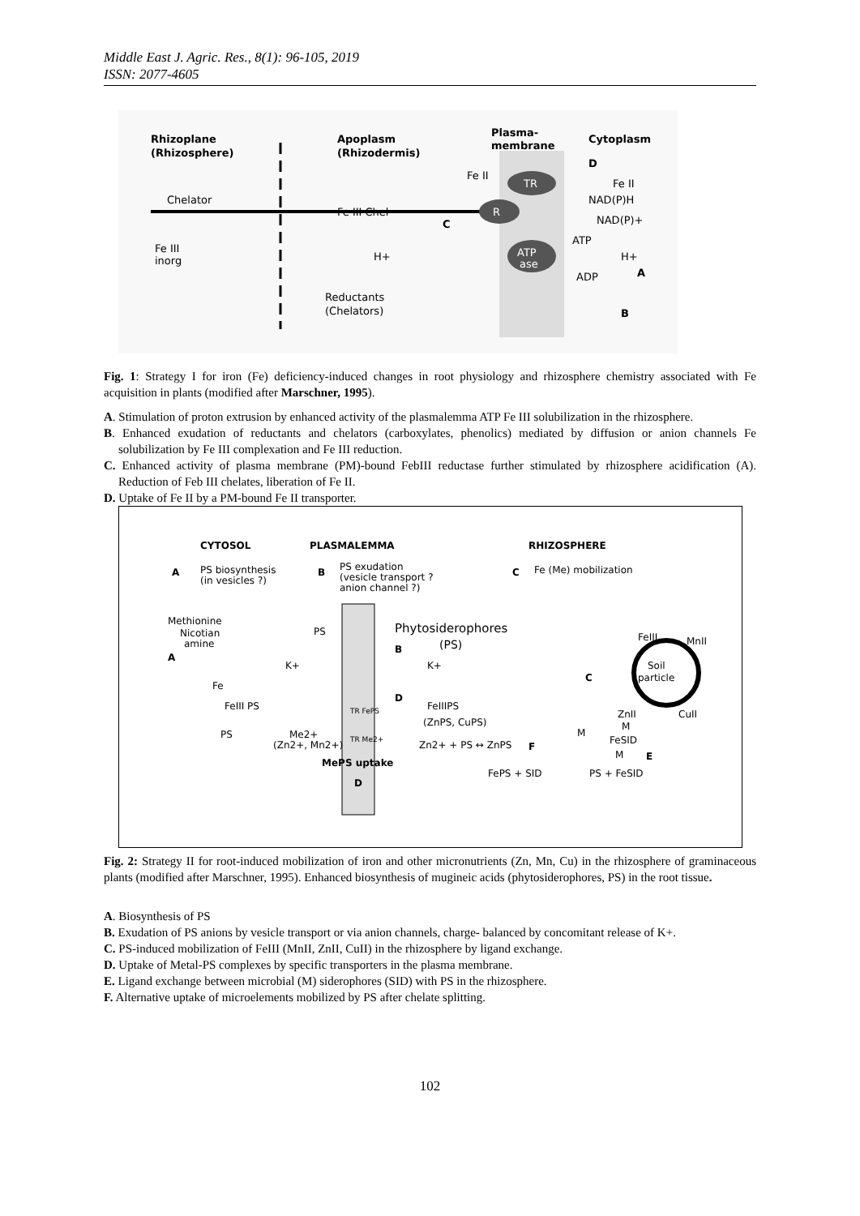Middle East J. Agric. Res., 8(1): 96-105, 2019
ISSN: 2077-4605
Rhizoplane
(Rhizosphere)
Apoplasm
(Rhizodermis)
Plasma-
membrane
Cytoplasm
Chelator
Fe III Chel
TR
R
ATP
ase
Fe II
Fe II
NAD(P)H
NAD(P)+
ATP
ADP
H+
H+
Fe III
inorg
Reductants
(Chelators)
D
C
A
B
Fig. 1: Strategy I for iron (Fe) deficiency-induced changes in root physiology and rhizosphere chemistry associated with Fe acquisition in plants (modified after Marschner, 1995).
A. Stimulation of proton extrusion by enhanced activity of the plasmalemma ATP Fe III solubilization in the rhizosphere.
B. Enhanced exudation of reductants and chelators (carboxylates, phenolics) mediated by diffusion or anion channels Fe solubilization by Fe III complexation and Fe III reduction.
C. Enhanced activity of plasma membrane (PM)-bound FebIII reductase further stimulated by rhizosphere acidification (A). Reduction of Feb III chelates, liberation of Fe II.
D. Uptake of Fe II by a PM-bound Fe II transporter.
CYTOSOL
PLASMALEMMA
RHIZOSPHERE
A
PS biosynthesis
(in vesicles ?)
B
PS exudation
(vesicle transport ?
anion channel ?)
C
Fe (Me) mobilization
Methionine
Nicotian
amine
A
PS
Phytosiderophores
(PS)
B
K+
K+
FeIII
MnII
Soil
particle
C
Fe
FeIII PS
PS
D
FeIIIPS
(ZnPS, CuPS)
ZnII
CuII
TR FePS
TR Me2+
Me2+
(Zn2+, Mn2+)
Zn2+ + PS ↔ ZnPS
F
M
M
FeSID
M
E
MePS uptake
D
FePS + SID
PS + FeSID
Fig. 2: Strategy II for root-induced mobilization of iron and other micronutrients (Zn, Mn, Cu) in the rhizosphere of graminaceous plants (modified after Marschner, 1995). Enhanced biosynthesis of mugineic acids (phytosiderophores, PS) in the root tissue.
A. Biosynthesis of PS
B. Exudation of PS anions by vesicle transport or via anion channels, charge- balanced by concomitant release of K+.
C. PS-induced mobilization of FeIII (MnII, ZnII, CuII) in the rhizosphere by ligand exchange.
D. Uptake of Metal-PS complexes by specific transporters in the plasma membrane.
E. Ligand exchange between microbial (M) siderophores (SID) with PS in the rhizosphere.
F. Alternative uptake of microelements mobilized by PS after chelate splitting.
102